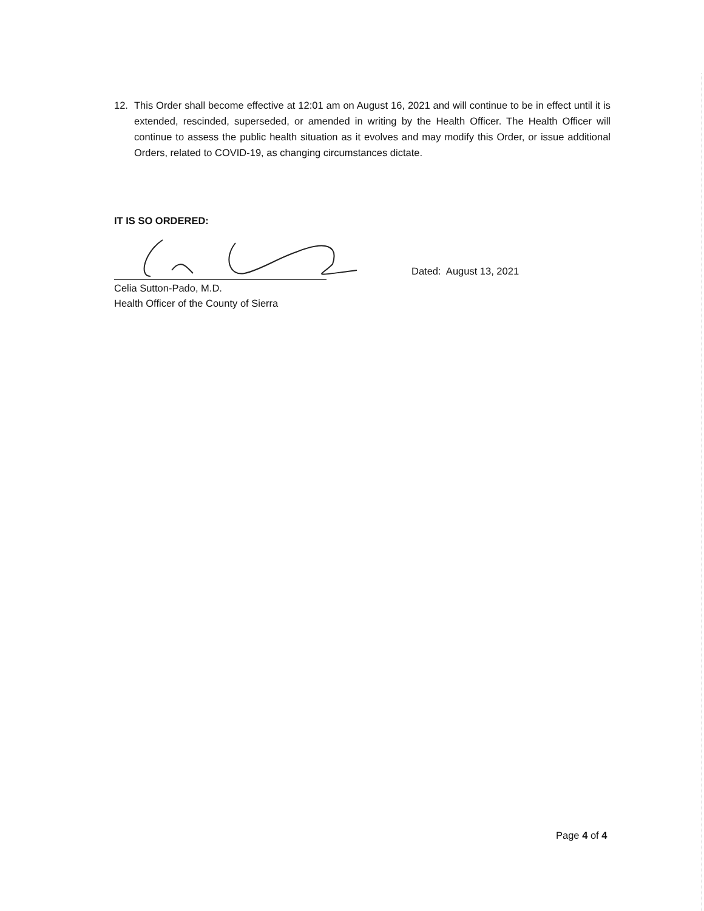12. This Order shall become effective at 12:01 am on August 16, 2021 and will continue to be in effect until it is extended, rescinded, superseded, or amended in writing by the Health Officer. The Health Officer will continue to assess the public health situation as it evolves and may modify this Order, or issue additional Orders, related to COVID-19, as changing circumstances dictate.
IT IS SO ORDERED:
Dated: August 13, 2021
Celia Sutton-Pado, M.D.
Health Officer of the County of Sierra
Page 4 of 4